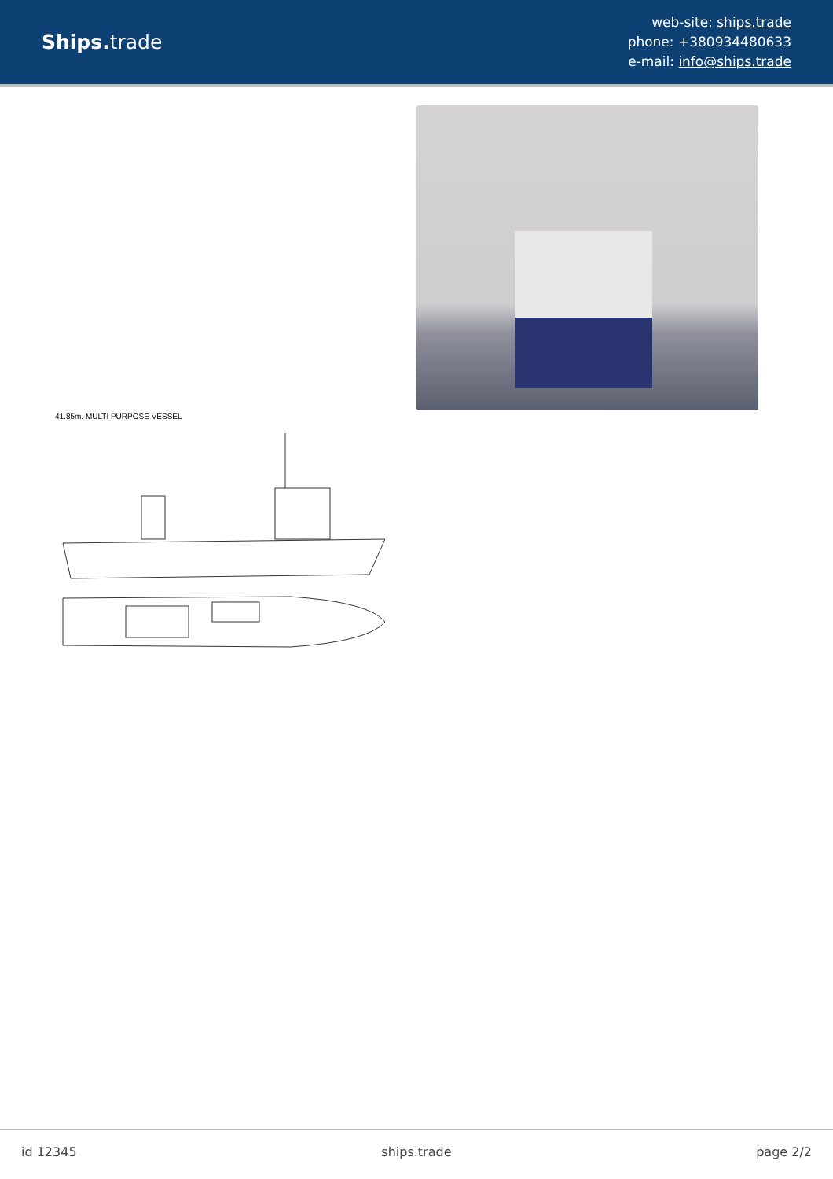Ships. trade
web-site: ships.trade
phone: +380934480633
e-mail: info@ships.trade
41.85m. MULTI PURPOSE VESSEL
id 12345 ships.trade page 2/2